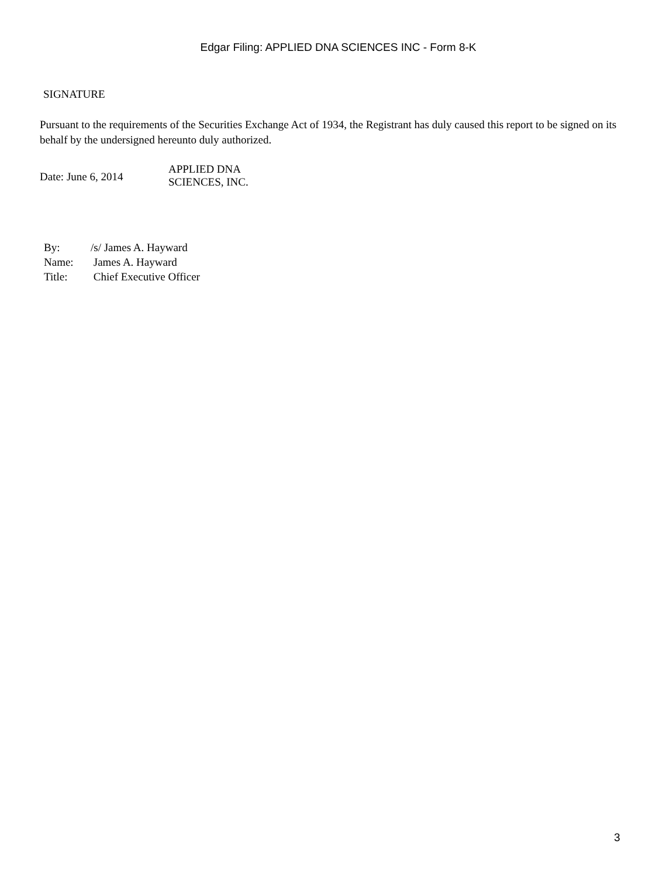Edgar Filing: APPLIED DNA SCIENCES INC - Form 8-K
SIGNATURE
Pursuant to the requirements of the Securities Exchange Act of 1934, the Registrant has duly caused this report to be signed on its behalf by the undersigned hereunto duly authorized.
Date: June 6, 2014
APPLIED DNA
SCIENCES, INC.
By: /s/ James A. Hayward
Name: James A. Hayward
Title: Chief Executive Officer
3